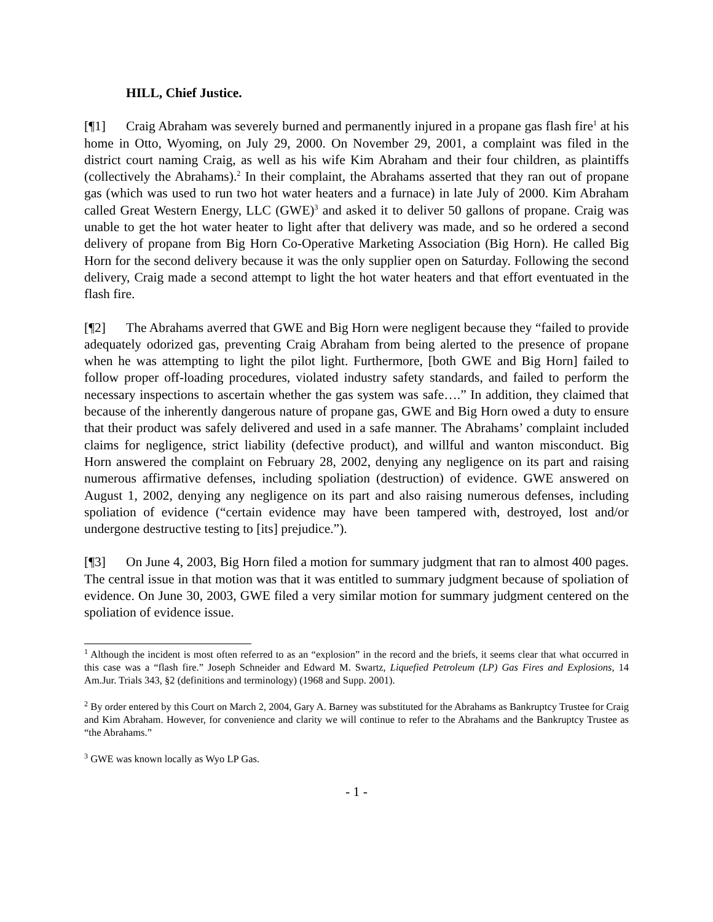HILL, Chief Justice.
[¶1] Craig Abraham was severely burned and permanently injured in a propane gas flash fire<sup>1</sup> at his home in Otto, Wyoming, on July 29, 2000. On November 29, 2001, a complaint was filed in the district court naming Craig, as well as his wife Kim Abraham and their four children, as plaintiffs (collectively the Abrahams).<sup>2</sup> In their complaint, the Abrahams asserted that they ran out of propane gas (which was used to run two hot water heaters and a furnace) in late July of 2000. Kim Abraham called Great Western Energy, LLC (GWE)<sup>3</sup> and asked it to deliver 50 gallons of propane. Craig was unable to get the hot water heater to light after that delivery was made, and so he ordered a second delivery of propane from Big Horn Co-Operative Marketing Association (Big Horn). He called Big Horn for the second delivery because it was the only supplier open on Saturday. Following the second delivery, Craig made a second attempt to light the hot water heaters and that effort eventuated in the flash fire.
[¶2] The Abrahams averred that GWE and Big Horn were negligent because they “failed to provide adequately odorized gas, preventing Craig Abraham from being alerted to the presence of propane when he was attempting to light the pilot light. Furthermore, [both GWE and Big Horn] failed to follow proper off-loading procedures, violated industry safety standards, and failed to perform the necessary inspections to ascertain whether the gas system was safe….” In addition, they claimed that because of the inherently dangerous nature of propane gas, GWE and Big Horn owed a duty to ensure that their product was safely delivered and used in a safe manner. The Abrahams’ complaint included claims for negligence, strict liability (defective product), and willful and wanton misconduct. Big Horn answered the complaint on February 28, 2002, denying any negligence on its part and raising numerous affirmative defenses, including spoliation (destruction) of evidence. GWE answered on August 1, 2002, denying any negligence on its part and also raising numerous defenses, including spoliation of evidence (“certain evidence may have been tampered with, destroyed, lost and/or undergone destructive testing to [its] prejudice.”).
[¶3] On June 4, 2003, Big Horn filed a motion for summary judgment that ran to almost 400 pages. The central issue in that motion was that it was entitled to summary judgment because of spoliation of evidence. On June 30, 2003, GWE filed a very similar motion for summary judgment centered on the spoliation of evidence issue.
<sup>1</sup> Although the incident is most often referred to as an “explosion” in the record and the briefs, it seems clear that what occurred in this case was a “flash fire.” Joseph Schneider and Edward M. Swartz, Liquefied Petroleum (LP) Gas Fires and Explosions, 14 Am.Jur. Trials 343, §2 (definitions and terminology) (1968 and Supp. 2001).
<sup>2</sup> By order entered by this Court on March 2, 2004, Gary A. Barney was substituted for the Abrahams as Bankruptcy Trustee for Craig and Kim Abraham. However, for convenience and clarity we will continue to refer to the Abrahams and the Bankruptcy Trustee as “the Abrahams.”
<sup>3</sup> GWE was known locally as Wyo LP Gas.
- 1 -